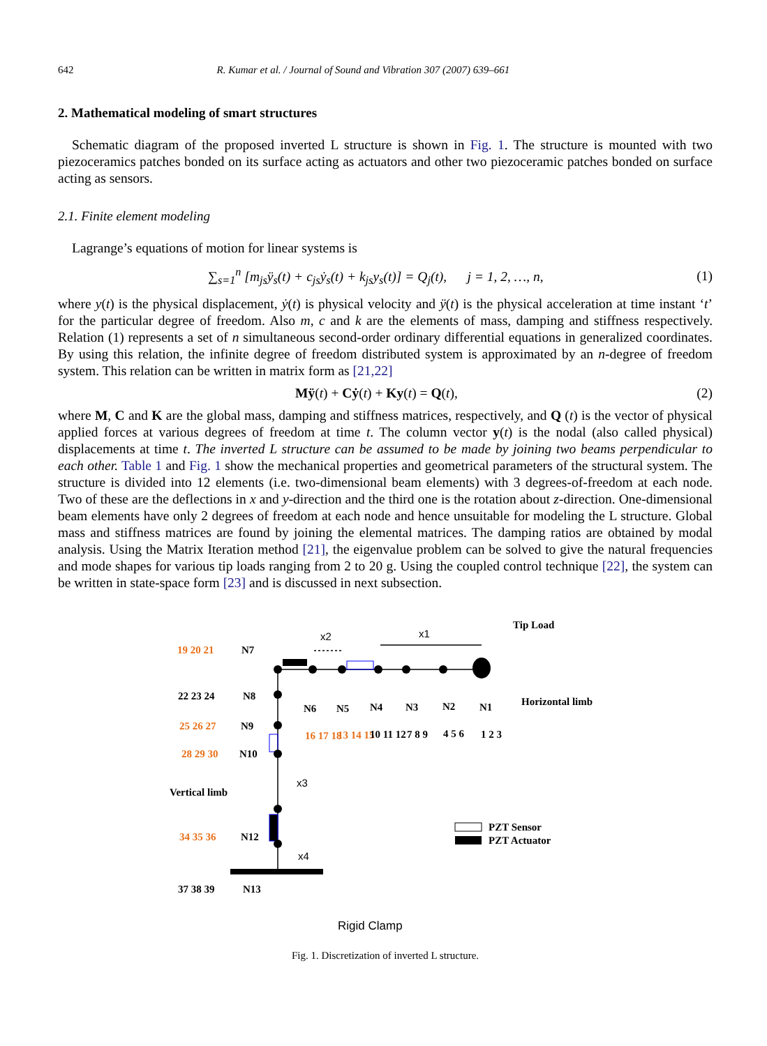642 R. Kumar et al. / Journal of Sound and Vibration 307 (2007) 639–661
2. Mathematical modeling of smart structures
Schematic diagram of the proposed inverted L structure is shown in Fig. 1. The structure is mounted with two piezoceramics patches bonded on its surface acting as actuators and other two piezoceramic patches bonded on surface acting as sensors.
2.1. Finite element modeling
Lagrange’s equations of motion for linear systems is
∑<sub>s=1</sub><sup>n</sup> [m<sub>js</sub>ÿ<sub>s</sub>(t) + c<sub>js</sub>ẏ<sub>s</sub>(t) + k<sub>js</sub>y<sub>s</sub>(t)] = Q<sub>j</sub>(t), j = 1, 2, …, n, (1)
where y(t) is the physical displacement, ẏ(t) is physical velocity and ÿ(t) is the physical acceleration at time instant ‘t’ for the particular degree of freedom. Also m, c and k are the elements of mass, damping and stiffness respectively. Relation (1) represents a set of n simultaneous second-order ordinary differential equations in generalized coordinates. By using this relation, the infinite degree of freedom distributed system is approximated by an n-degree of freedom system. This relation can be written in matrix form as [21,22]
Mÿ(t) + Cẏ(t) + Ky(t) = Q(t), (2)
where M, C and K are the global mass, damping and stiffness matrices, respectively, and Q (t) is the vector of physical applied forces at various degrees of freedom at time t. The column vector y(t) is the nodal (also called physical) displacements at time t. The inverted L structure can be assumed to be made by joining two beams perpendicular to each other. Table 1 and Fig. 1 show the mechanical properties and geometrical parameters of the structural system. The structure is divided into 12 elements (i.e. two-dimensional beam elements) with 3 degrees-of-freedom at each node. Two of these are the deflections in x and y-direction and the third one is the rotation about z-direction. One-dimensional beam elements have only 2 degrees of freedom at each node and hence unsuitable for modeling the L structure. Global mass and stiffness matrices are found by joining the elemental matrices. The damping ratios are obtained by modal analysis. Using the Matrix Iteration method [21], the eigenvalue problem can be solved to give the natural frequencies and mode shapes for various tip loads ranging from 2 to 20 g. Using the coupled control technique [22], the system can be written in state-space form [23] and is discussed in next subsection.
Tip Load
Horizontal limb
Vertical limb
PZT Sensor
PZT Actuator
19 20 21
N7
22 23 24
N8
25 26 27
N9
28 29 30
N10
34 35 36
N12
37 38 39
N13
N6
N5
N4
N3
N2
N1
16 17 18
13 14 15
10 11 12
7 8 9
4 5 6
1 2 3
x2
x1
x3
x4
Rigid Clamp
Fig. 1. Discretization of inverted L structure.